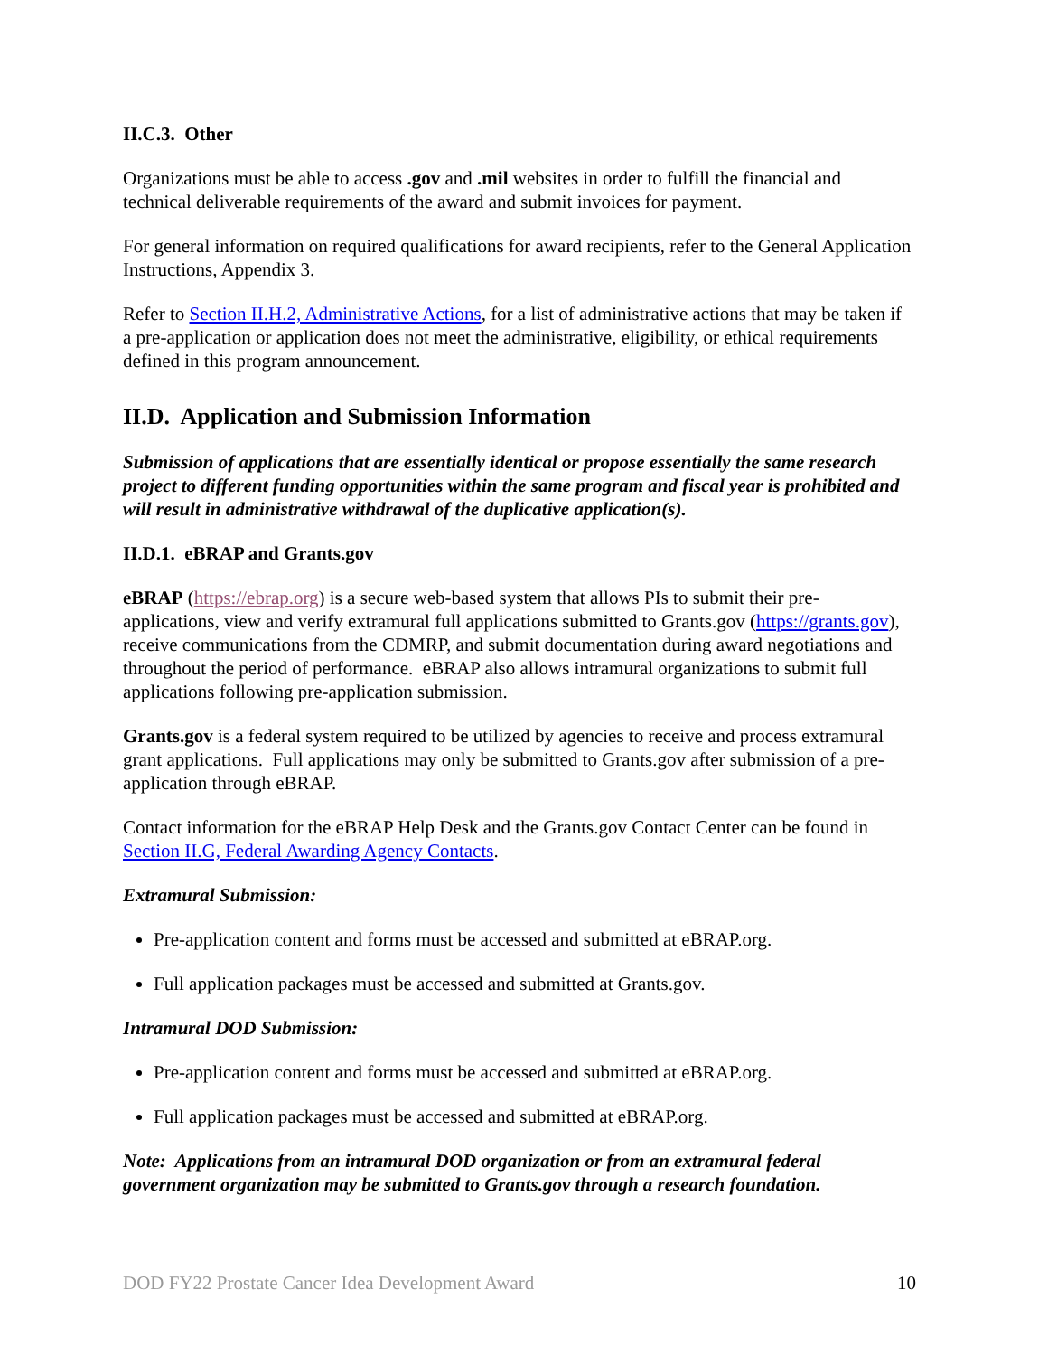II.C.3. Other
Organizations must be able to access .gov and .mil websites in order to fulfill the financial and technical deliverable requirements of the award and submit invoices for payment.
For general information on required qualifications for award recipients, refer to the General Application Instructions, Appendix 3.
Refer to Section II.H.2, Administrative Actions, for a list of administrative actions that may be taken if a pre-application or application does not meet the administrative, eligibility, or ethical requirements defined in this program announcement.
II.D. Application and Submission Information
Submission of applications that are essentially identical or propose essentially the same research project to different funding opportunities within the same program and fiscal year is prohibited and will result in administrative withdrawal of the duplicative application(s).
II.D.1. eBRAP and Grants.gov
eBRAP (https://ebrap.org) is a secure web-based system that allows PIs to submit their pre-applications, view and verify extramural full applications submitted to Grants.gov (https://grants.gov), receive communications from the CDMRP, and submit documentation during award negotiations and throughout the period of performance. eBRAP also allows intramural organizations to submit full applications following pre-application submission.
Grants.gov is a federal system required to be utilized by agencies to receive and process extramural grant applications. Full applications may only be submitted to Grants.gov after submission of a pre-application through eBRAP.
Contact information for the eBRAP Help Desk and the Grants.gov Contact Center can be found in Section II.G, Federal Awarding Agency Contacts.
Extramural Submission:
Pre-application content and forms must be accessed and submitted at eBRAP.org.
Full application packages must be accessed and submitted at Grants.gov.
Intramural DOD Submission:
Pre-application content and forms must be accessed and submitted at eBRAP.org.
Full application packages must be accessed and submitted at eBRAP.org.
Note: Applications from an intramural DOD organization or from an extramural federal government organization may be submitted to Grants.gov through a research foundation.
DOD FY22 Prostate Cancer Idea Development Award 10